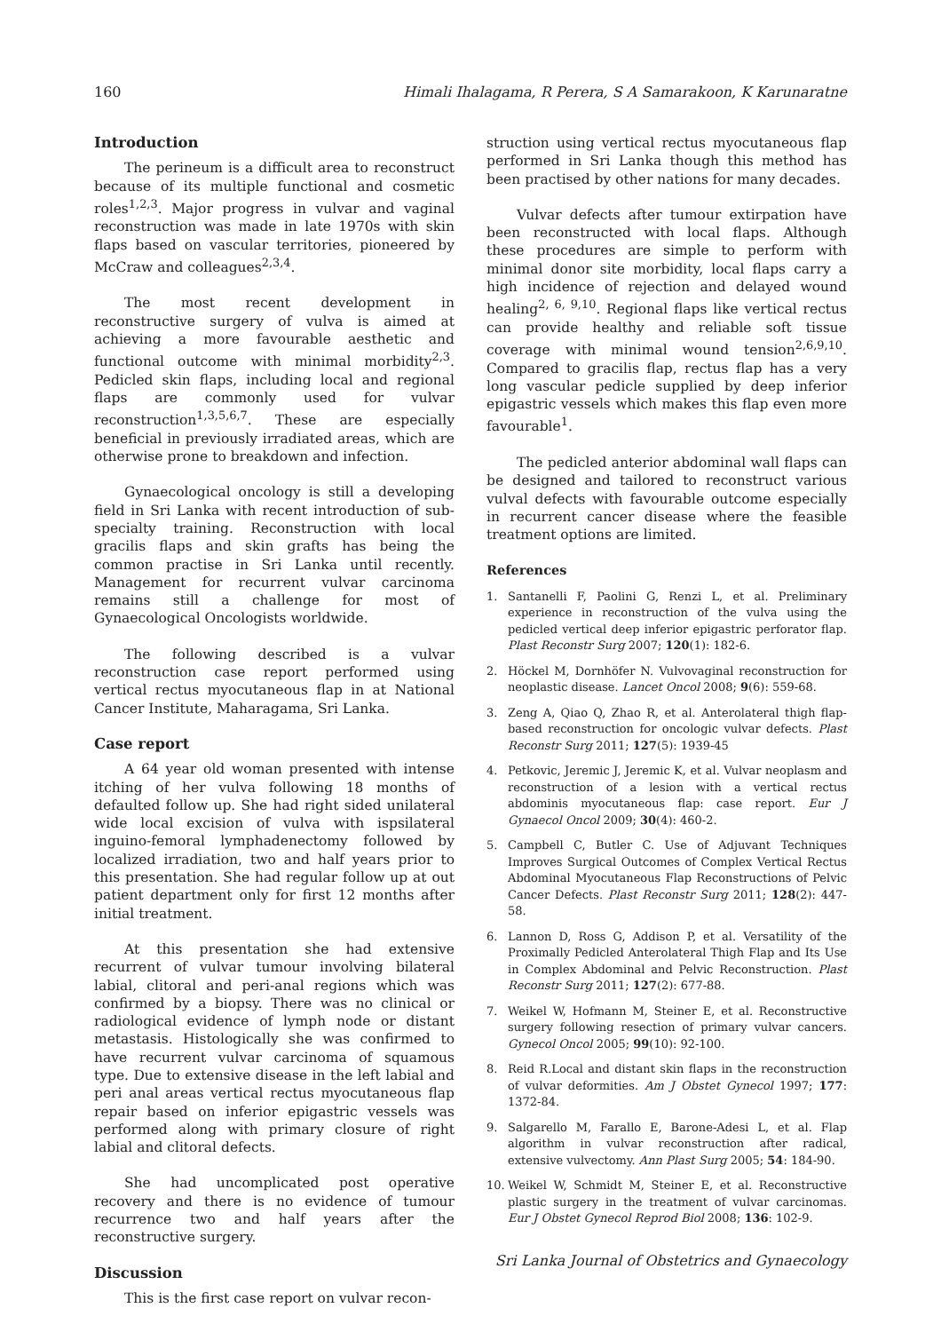160 Himali Ihalagama, R Perera, S A Samarakoon, K Karunaratne
Introduction
The perineum is a difficult area to reconstruct because of its multiple functional and cosmetic roles<sup>1,2,3</sup>. Major progress in vulvar and vaginal reconstruction was made in late 1970s with skin flaps based on vascular territories, pioneered by McCraw and colleagues<sup>2,3,4</sup>.
The most recent development in reconstructive surgery of vulva is aimed at achieving a more favourable aesthetic and functional outcome with minimal morbidity<sup>2,3</sup>. Pedicled skin flaps, including local and regional flaps are commonly used for vulvar reconstruction<sup>1,3,5,6,7</sup>. These are especially beneficial in previously irradiated areas, which are otherwise prone to breakdown and infection.
Gynaecological oncology is still a developing field in Sri Lanka with recent introduction of sub-specialty training. Reconstruction with local gracilis flaps and skin grafts has being the common practise in Sri Lanka until recently. Management for recurrent vulvar carcinoma remains still a challenge for most of Gynaecological Oncologists worldwide.
The following described is a vulvar reconstruction case report performed using vertical rectus myocutaneous flap in at National Cancer Institute, Maharagama, Sri Lanka.
Case report
A 64 year old woman presented with intense itching of her vulva following 18 months of defaulted follow up. She had right sided unilateral wide local excision of vulva with ispsilateral inguino-femoral lymphadenectomy followed by localized irradiation, two and half years prior to this presentation. She had regular follow up at out patient department only for first 12 months after initial treatment.
At this presentation she had extensive recurrent of vulvar tumour involving bilateral labial, clitoral and peri-anal regions which was confirmed by a biopsy. There was no clinical or radiological evidence of lymph node or distant metastasis. Histologically she was confirmed to have recurrent vulvar carcinoma of squamous type. Due to extensive disease in the left labial and peri anal areas vertical rectus myocutaneous flap repair based on inferior epigastric vessels was performed along with primary closure of right labial and clitoral defects.
She had uncomplicated post operative recovery and there is no evidence of tumour recurrence two and half years after the reconstructive surgery.
Discussion
This is the first case report on vulvar recon-
struction using vertical rectus myocutaneous flap performed in Sri Lanka though this method has been practised by other nations for many decades.
Vulvar defects after tumour extirpation have been reconstructed with local flaps. Although these procedures are simple to perform with minimal donor site morbidity, local flaps carry a high incidence of rejection and delayed wound healing<sup>2, 6, 9,10</sup>. Regional flaps like vertical rectus can provide healthy and reliable soft tissue coverage with minimal wound tension<sup>2,6,9,10</sup>. Compared to gracilis flap, rectus flap has a very long vascular pedicle supplied by deep inferior epigastric vessels which makes this flap even more favourable<sup>1</sup>.
The pedicled anterior abdominal wall flaps can be designed and tailored to reconstruct various vulval defects with favourable outcome especially in recurrent cancer disease where the feasible treatment options are limited.
References
1. Santanelli F, Paolini G, Renzi L, et al. Preliminary experience in reconstruction of the vulva using the pedicled vertical deep inferior epigastric perforator flap. Plast Reconstr Surg 2007; 120(1): 182-6.
2. Höckel M, Dornhöfer N. Vulvovaginal reconstruction for neoplastic disease. Lancet Oncol 2008; 9(6): 559-68.
3. Zeng A, Qiao Q, Zhao R, et al. Anterolateral thigh flap-based reconstruction for oncologic vulvar defects. Plast Reconstr Surg 2011; 127(5): 1939-45
4. Petkovic, Jeremic J, Jeremic K, et al. Vulvar neoplasm and reconstruction of a lesion with a vertical rectus abdominis myocutaneous flap: case report. Eur J Gynaecol Oncol 2009; 30(4): 460-2.
5. Campbell C, Butler C. Use of Adjuvant Techniques Improves Surgical Outcomes of Complex Vertical Rectus Abdominal Myocutaneous Flap Reconstructions of Pelvic Cancer Defects. Plast Reconstr Surg 2011; 128(2): 447-58.
6. Lannon D, Ross G, Addison P, et al. Versatility of the Proximally Pedicled Anterolateral Thigh Flap and Its Use in Complex Abdominal and Pelvic Reconstruction. Plast Reconstr Surg 2011; 127(2): 677-88.
7. Weikel W, Hofmann M, Steiner E, et al. Reconstructive surgery following resection of primary vulvar cancers. Gynecol Oncol 2005; 99(10): 92-100.
8. Reid R.Local and distant skin flaps in the reconstruction of vulvar deformities. Am J Obstet Gynecol 1997; 177: 1372-84.
9. Salgarello M, Farallo E, Barone-Adesi L, et al. Flap algorithm in vulvar reconstruction after radical, extensive vulvectomy. Ann Plast Surg 2005; 54: 184-90.
10. Weikel W, Schmidt M, Steiner E, et al. Reconstructive plastic surgery in the treatment of vulvar carcinomas. Eur J Obstet Gynecol Reprod Biol 2008; 136: 102-9.
Sri Lanka Journal of Obstetrics and Gynaecology